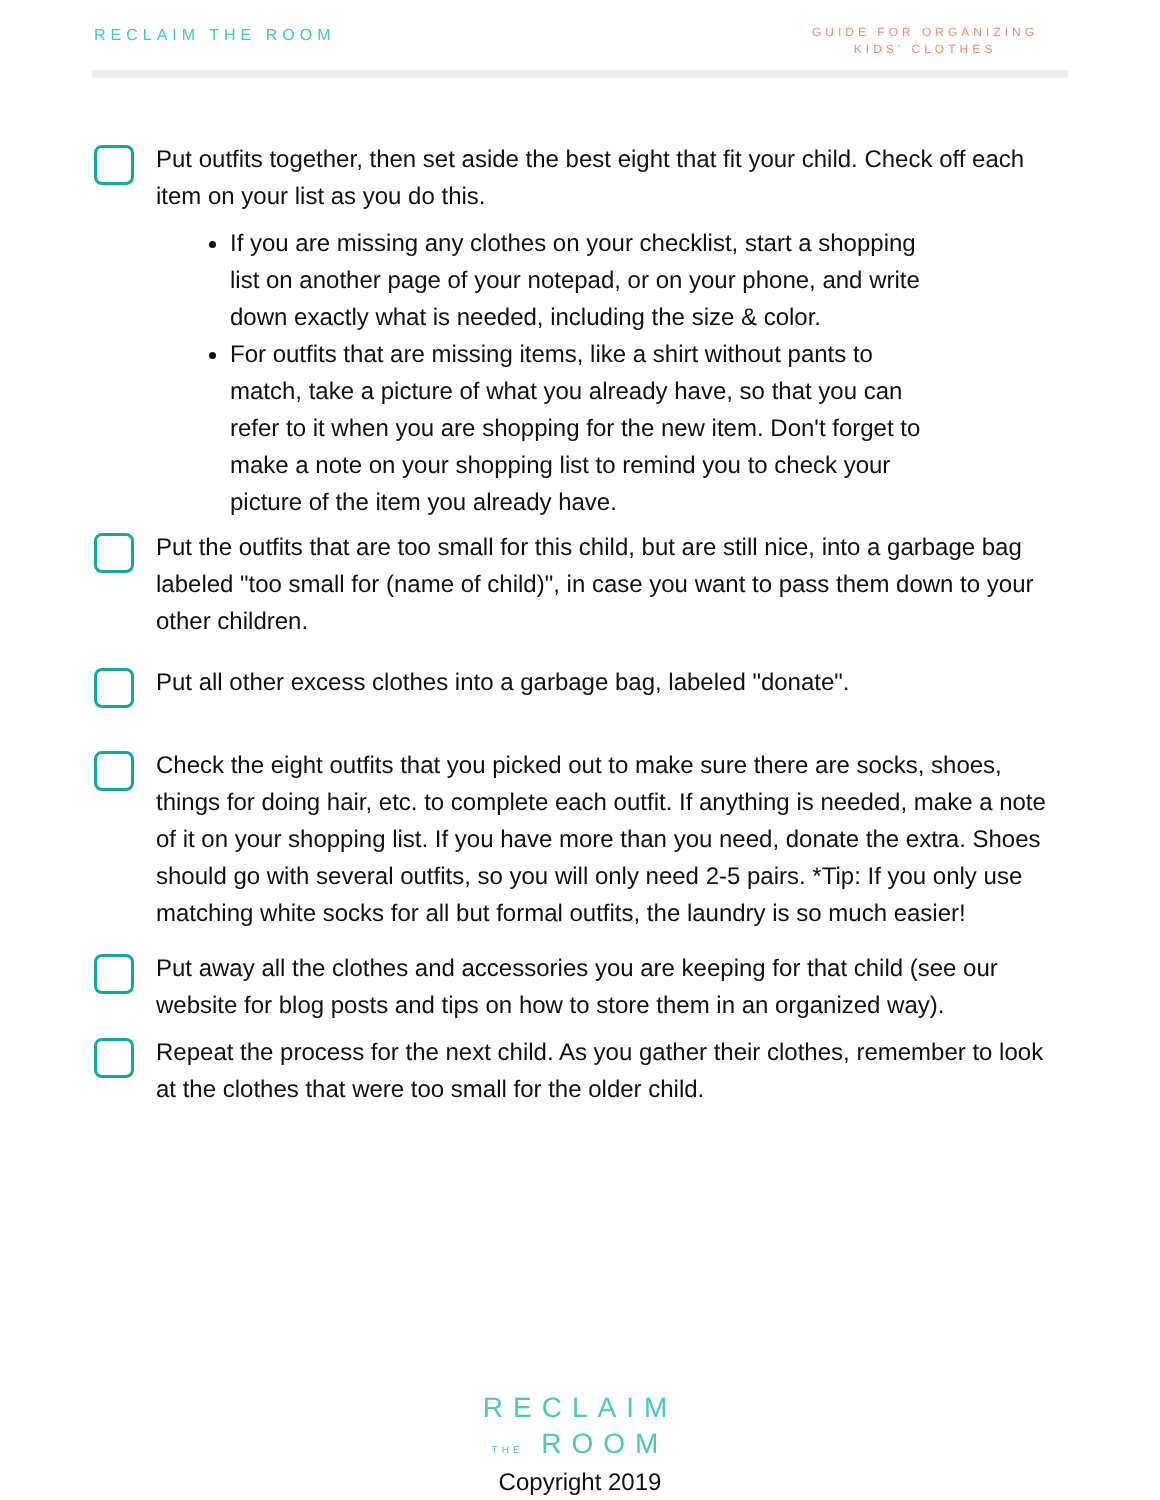RECLAIM THE ROOM
GUIDE FOR ORGANIZING
KIDS' CLOTHES
Put outfits together, then set aside the best eight that fit your child. Check off each item on your list as you do this.
If you are missing any clothes on your checklist, start a shopping list on another page of your notepad, or on your phone, and write down exactly what is needed, including the size & color.
For outfits that are missing items, like a shirt without pants to match, take a picture of what you already have, so that you can refer to it when you are shopping for the new item. Don't forget to make a note on your shopping list to remind you to check your picture of the item you already have.
Put the outfits that are too small for this child, but are still nice, into a garbage bag labeled "too small for (name of child)", in case you want to pass them down to your other children.
Put all other excess clothes into a garbage bag, labeled "donate".
Check the eight outfits that you picked out to make sure there are socks, shoes, things for doing hair, etc. to complete each outfit. If anything is needed, make a note of it on your shopping list. If you have more than you need, donate the extra. Shoes should go with several outfits, so you will only need 2-5 pairs. *Tip: If you only use matching white socks for all but formal outfits, the laundry is so much easier!
Put away all the clothes and accessories you are keeping for that child (see our website for blog posts and tips on how to store them in an organized way).
Repeat the process for the next child. As you gather their clothes, remember to look at the clothes that were too small for the older child.
RECLAIM
THE ROOM
Copyright 2019